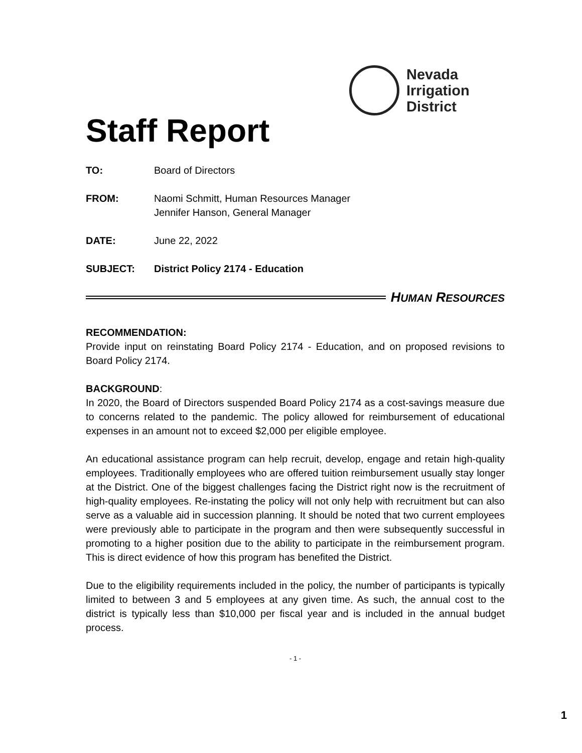Nevada
Irrigation
District
Staff Report
TO: Board of Directors
FROM: Naomi Schmitt, Human Resources Manager
Jennifer Hanson, General Manager
DATE: June 22, 2022
SUBJECT: District Policy 2174 - Education
HUMAN RESOURCES
RECOMMENDATION:
Provide input on reinstating Board Policy 2174 - Education, and on proposed revisions to Board Policy 2174.
BACKGROUND:
In 2020, the Board of Directors suspended Board Policy 2174 as a cost-savings measure due to concerns related to the pandemic. The policy allowed for reimbursement of educational expenses in an amount not to exceed $2,000 per eligible employee.
An educational assistance program can help recruit, develop, engage and retain high-quality employees. Traditionally employees who are offered tuition reimbursement usually stay longer at the District. One of the biggest challenges facing the District right now is the recruitment of high-quality employees. Re-instating the policy will not only help with recruitment but can also serve as a valuable aid in succession planning. It should be noted that two current employees were previously able to participate in the program and then were subsequently successful in promoting to a higher position due to the ability to participate in the reimbursement program. This is direct evidence of how this program has benefited the District.
Due to the eligibility requirements included in the policy, the number of participants is typically limited to between 3 and 5 employees at any given time. As such, the annual cost to the district is typically less than $10,000 per fiscal year and is included in the annual budget process.
- 1 -
1